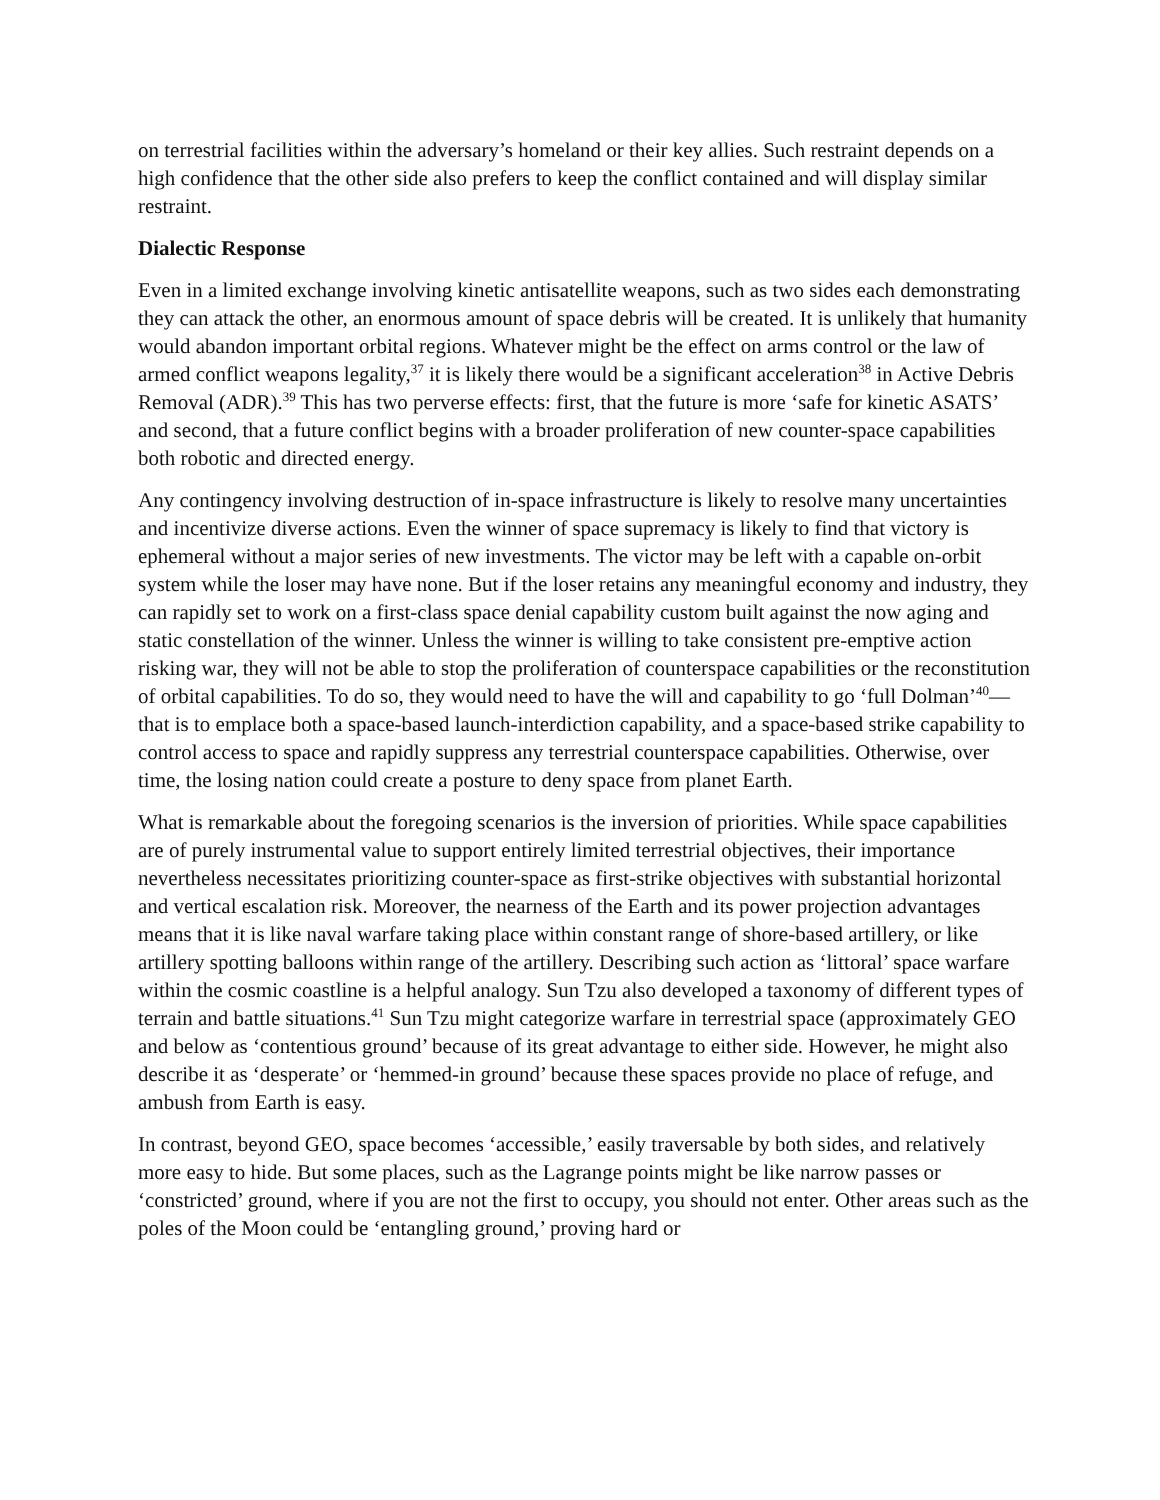on terrestrial facilities within the adversary’s homeland or their key allies. Such restraint depends on a high confidence that the other side also prefers to keep the conflict contained and will display similar restraint.
Dialectic Response
Even in a limited exchange involving kinetic antisatellite weapons, such as two sides each demonstrating they can attack the other, an enormous amount of space debris will be created. It is unlikely that humanity would abandon important orbital regions. Whatever might be the effect on arms control or the law of armed conflict weapons legality,<sup>37</sup> it is likely there would be a significant acceleration<sup>38</sup> in Active Debris Removal (ADR).<sup>39</sup> This has two perverse effects: first, that the future is more ‘safe for kinetic ASATS’ and second, that a future conflict begins with a broader proliferation of new counter-space capabilities both robotic and directed energy.
Any contingency involving destruction of in-space infrastructure is likely to resolve many uncertainties and incentivize diverse actions. Even the winner of space supremacy is likely to find that victory is ephemeral without a major series of new investments. The victor may be left with a capable on-orbit system while the loser may have none. But if the loser retains any meaningful economy and industry, they can rapidly set to work on a first-class space denial capability custom built against the now aging and static constellation of the winner. Unless the winner is willing to take consistent pre-emptive action risking war, they will not be able to stop the proliferation of counterspace capabilities or the reconstitution of orbital capabilities. To do so, they would need to have the will and capability to go ‘full Dolman’<sup>40</sup>—that is to emplace both a space-based launch-interdiction capability, and a space-based strike capability to control access to space and rapidly suppress any terrestrial counterspace capabilities. Otherwise, over time, the losing nation could create a posture to deny space from planet Earth.
What is remarkable about the foregoing scenarios is the inversion of priorities. While space capabilities are of purely instrumental value to support entirely limited terrestrial objectives, their importance nevertheless necessitates prioritizing counter-space as first-strike objectives with substantial horizontal and vertical escalation risk. Moreover, the nearness of the Earth and its power projection advantages means that it is like naval warfare taking place within constant range of shore-based artillery, or like artillery spotting balloons within range of the artillery. Describing such action as ‘littoral’ space warfare within the cosmic coastline is a helpful analogy. Sun Tzu also developed a taxonomy of different types of terrain and battle situations.<sup>41</sup> Sun Tzu might categorize warfare in terrestrial space (approximately GEO and below as ‘contentious ground’ because of its great advantage to either side. However, he might also describe it as ‘desperate’ or ‘hemmed-in ground’ because these spaces provide no place of refuge, and ambush from Earth is easy.
In contrast, beyond GEO, space becomes ‘accessible,’ easily traversable by both sides, and relatively more easy to hide. But some places, such as the Lagrange points might be like narrow passes or ‘constricted’ ground, where if you are not the first to occupy, you should not enter. Other areas such as the poles of the Moon could be ‘entangling ground,’ proving hard or